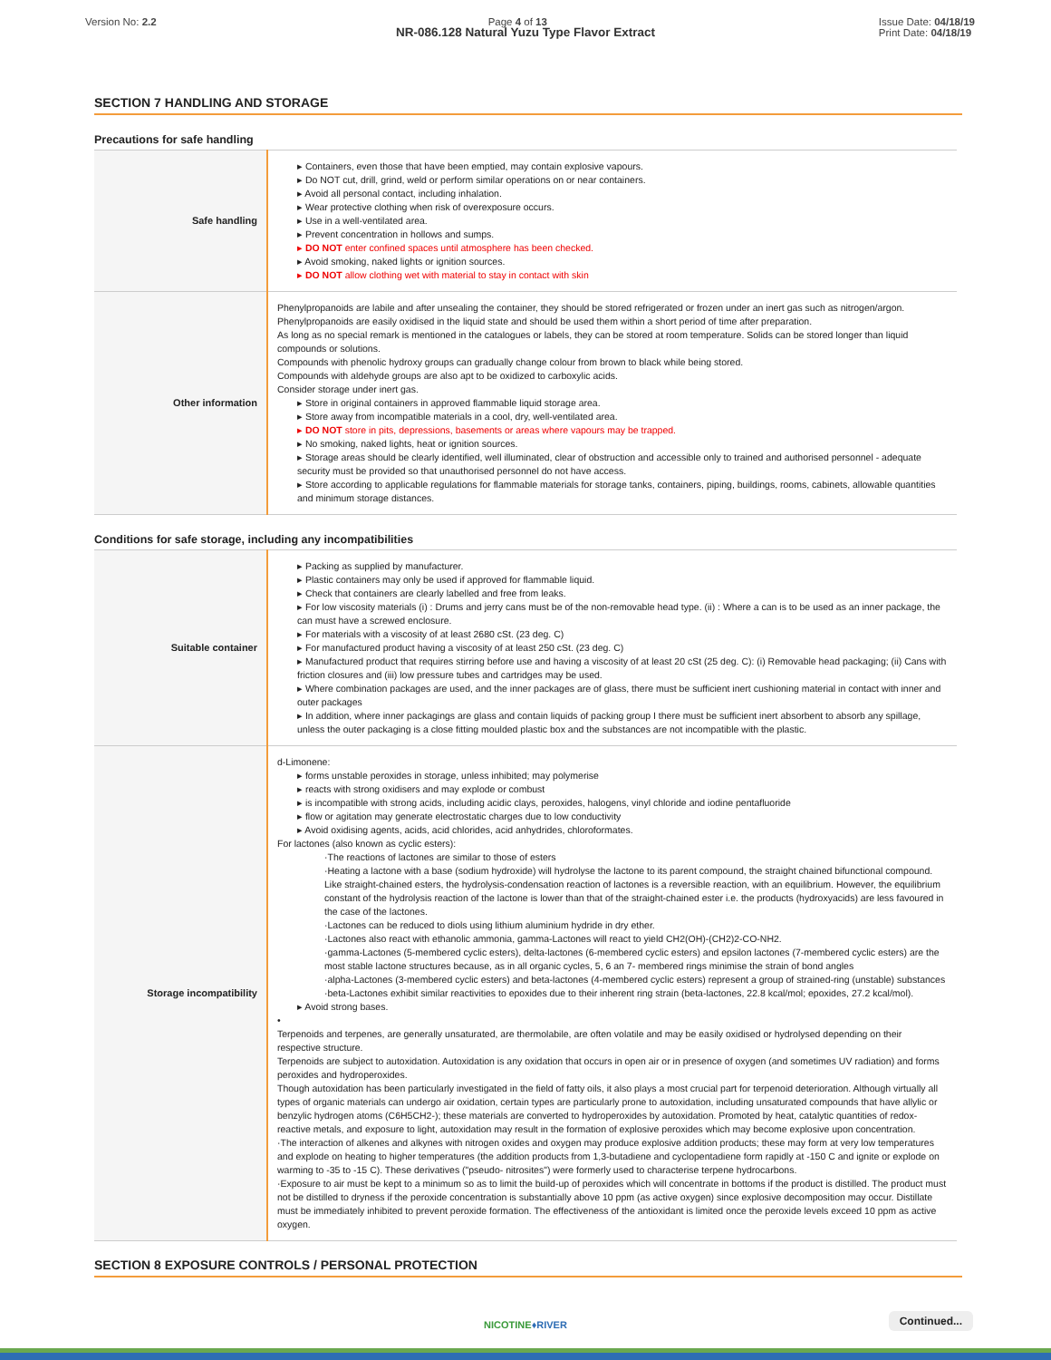Version No: 2.2 Page 4 of 13 Issue Date: 04/18/19
Print Date: 04/18/19
NR-086.128 Natural Yuzu Type Flavor Extract
SECTION 7 HANDLING AND STORAGE
Precautions for safe handling
| Safe handling | ▸ Containers, even those that have been emptied, may contain explosive vapours. ▸ Do NOT cut, drill, grind, weld or perform similar operations on or near containers. ▸ Avoid all personal contact, including inhalation. ▸ Wear protective clothing when risk of overexposure occurs. ▸ Use in a well-ventilated area. ▸ Prevent concentration in hollows and sumps. ▸ DO NOT enter confined spaces until atmosphere has been checked. ▸ Avoid smoking, naked lights or ignition sources. ▸ DO NOT allow clothing wet with material to stay in contact with skin |
| Other information | Phenylpropanoids are labile and after unsealing the container, they should be stored refrigerated or frozen under an inert gas such as nitrogen/argon. Phenylpropanoids are easily oxidised in the liquid state and should be used them within a short period of time after preparation. As long as no special remark is mentioned in the catalogues or labels, they can be stored at room temperature. Solids can be stored longer than liquid compounds or solutions. Compounds with phenolic hydroxy groups can gradually change colour from brown to black while being stored. Compounds with aldehyde groups are also apt to be oxidized to carboxylic acids. Consider storage under inert gas. ▸ Store in original containers in approved flammable liquid storage area. ▸ Store away from incompatible materials in a cool, dry, well-ventilated area. ▸ DO NOT store in pits, depressions, basements or areas where vapours may be trapped. ▸ No smoking, naked lights, heat or ignition sources. ▸ Storage areas should be clearly identified, well illuminated, clear of obstruction and accessible only to trained and authorised personnel - adequate security must be provided so that unauthorised personnel do not have access. ▸ Store according to applicable regulations for flammable materials for storage tanks, containers, piping, buildings, rooms, cabinets, allowable quantities and minimum storage distances. |
Conditions for safe storage, including any incompatibilities
| Suitable container | ▸ Packing as supplied by manufacturer. ▸ Plastic containers may only be used if approved for flammable liquid. ▸ Check that containers are clearly labelled and free from leaks. ▸ For low viscosity materials (i) : Drums and jerry cans must be of the non-removable head type. (ii) : Where a can is to be used as an inner package, the can must have a screwed enclosure. ▸ For materials with a viscosity of at least 2680 cSt. (23 deg. C) ▸ For manufactured product having a viscosity of at least 250 cSt. (23 deg. C) ▸ Manufactured product that requires stirring before use and having a viscosity of at least 20 cSt (25 deg. C): (i) Removable head packaging; (ii) Cans with friction closures and (iii) low pressure tubes and cartridges may be used. ▸ Where combination packages are used, and the inner packages are of glass, there must be sufficient inert cushioning material in contact with inner and outer packages ▸ In addition, where inner packagings are glass and contain liquids of packing group I there must be sufficient inert absorbent to absorb any spillage, unless the outer packaging is a close fitting moulded plastic box and the substances are not incompatible with the plastic. |
| Storage incompatibility | d-Limonene: ▸ forms unstable peroxides in storage, unless inhibited; may polymerise ▸ reacts with strong oxidisers and may explode or combust ▸ is incompatible with strong acids, including acidic clays, peroxides, halogens, vinyl chloride and iodine pentafluoride ▸ flow or agitation may generate electrostatic charges due to low conductivity ▸ Avoid oxidising agents, acids, acid chlorides, acid anhydrides, chloroformates. For lactones (also known as cyclic esters): ·The reactions of lactones are similar to those of esters ·Heating a lactone with a base (sodium hydroxide) will hydrolyse the lactone to its parent compound, the straight chained bifunctional compound. Like straight-chained esters, the hydrolysis-condensation reaction of lactones is a reversible reaction, with an equilibrium. However, the equilibrium constant of the hydrolysis reaction of the lactone is lower than that of the straight-chained ester i.e. the products (hydroxyacids) are less favoured in the case of the lactones. ·Lactones can be reduced to diols using lithium aluminium hydride in dry ether. ·Lactones also react with ethanolic ammonia, gamma-Lactones will react to yield CH2(OH)-(CH2)2-CO-NH2. ·gamma-Lactones (5-membered cyclic esters), delta-lactones (6-membered cyclic esters) and epsilon lactones (7-membered cyclic esters) are the most stable lactone structures because, as in all organic cycles, 5, 6 an 7- membered rings minimise the strain of bond angles ·alpha-Lactones (3-membered cyclic esters) and beta-lactones (4-membered cyclic esters) represent a group of strained-ring (unstable) substances ·beta-Lactones exhibit similar reactivities to epoxides due to their inherent ring strain (beta-lactones, 22.8 kcal/mol; epoxides, 27.2 kcal/mol). ▸ Avoid strong bases. • Terpenoids and terpenes, are generally unsaturated, are thermolabile, are often volatile and may be easily oxidised or hydrolysed depending on their respective structure. Terpenoids are subject to autoxidation. Autoxidation is any oxidation that occurs in open air or in presence of oxygen (and sometimes UV radiation) and forms peroxides and hydroperoxides. Though autoxidation has been particularly investigated in the field of fatty oils, it also plays a most crucial part for terpenoid deterioration. Although virtually all types of organic materials can undergo air oxidation, certain types are particularly prone to autoxidation, including unsaturated compounds that have allylic or benzylic hydrogen atoms (C6H5CH2-); these materials are converted to hydroperoxides by autoxidation. Promoted by heat, catalytic quantities of redox-reactive metals, and exposure to light, autoxidation may result in the formation of explosive peroxides which may become explosive upon concentration. ·The interaction of alkenes and alkynes with nitrogen oxides and oxygen may produce explosive addition products; these may form at very low temperatures and explode on heating to higher temperatures (the addition products from 1,3-butadiene and cyclopentadiene form rapidly at -150 C and ignite or explode on warming to -35 to -15 C). These derivatives ("pseudo- nitrosites") were formerly used to characterise terpene hydrocarbons. ·Exposure to air must be kept to a minimum so as to limit the build-up of peroxides which will concentrate in bottoms if the product is distilled. The product must not be distilled to dryness if the peroxide concentration is substantially above 10 ppm (as active oxygen) since explosive decomposition may occur. Distillate must be immediately inhibited to prevent peroxide formation. The effectiveness of the antioxidant is limited once the peroxide levels exceed 10 ppm as active oxygen. |
SECTION 8 EXPOSURE CONTROLS / PERSONAL PROTECTION
NICOTINE♦RIVER
Continued...